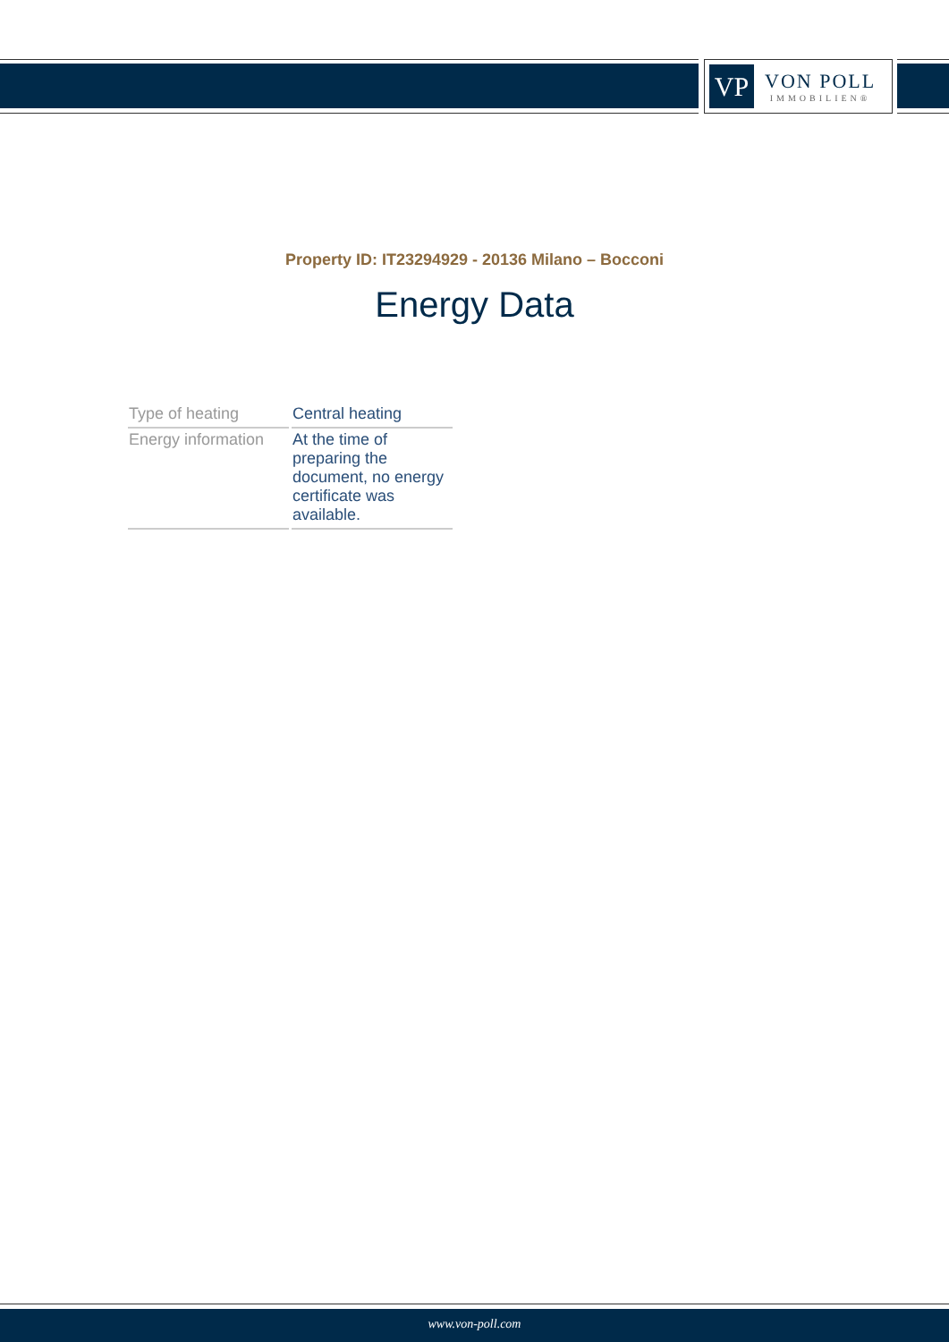VP
VON POLL
IMMOBILIEN®
Property ID: IT23294929 - 20136 Milano – Bocconi
Energy Data
| Type of heating | Central heating |
| Energy information | At the time of preparing the document, no energy certificate was available. |
www.von-poll.com